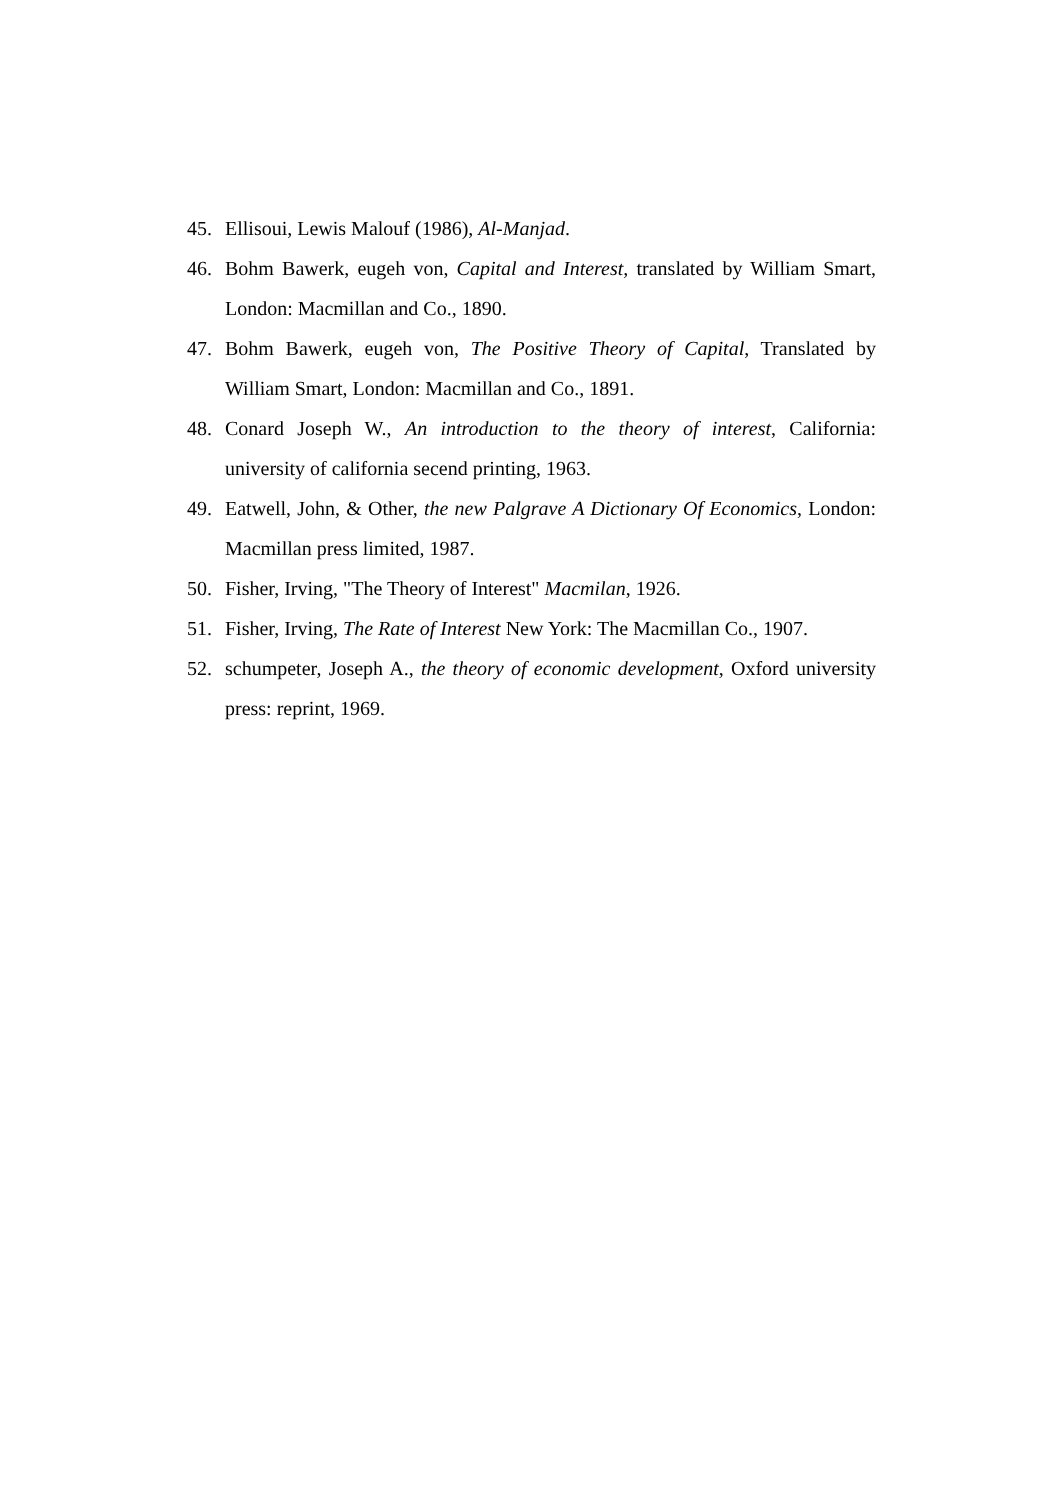45. Ellisoui, Lewis Malouf (1986), Al-Manjad.
46. Bohm Bawerk, eugeh von, Capital and Interest, translated by William Smart, London: Macmillan and Co., 1890.
47. Bohm Bawerk, eugeh von, The Positive Theory of Capital, Translated by William Smart, London: Macmillan and Co., 1891.
48. Conard Joseph W., An introduction to the theory of interest, California: university of california secend printing, 1963.
49. Eatwell, John, & Other, the new Palgrave A Dictionary Of Economics, London: Macmillan press limited, 1987.
50. Fisher, Irving, "The Theory of Interest" Macmilan, 1926.
51. Fisher, Irving, The Rate of Interest New York: The Macmillan Co., 1907.
52. schumpeter, Joseph A., the theory of economic development, Oxford university press: reprint, 1969.